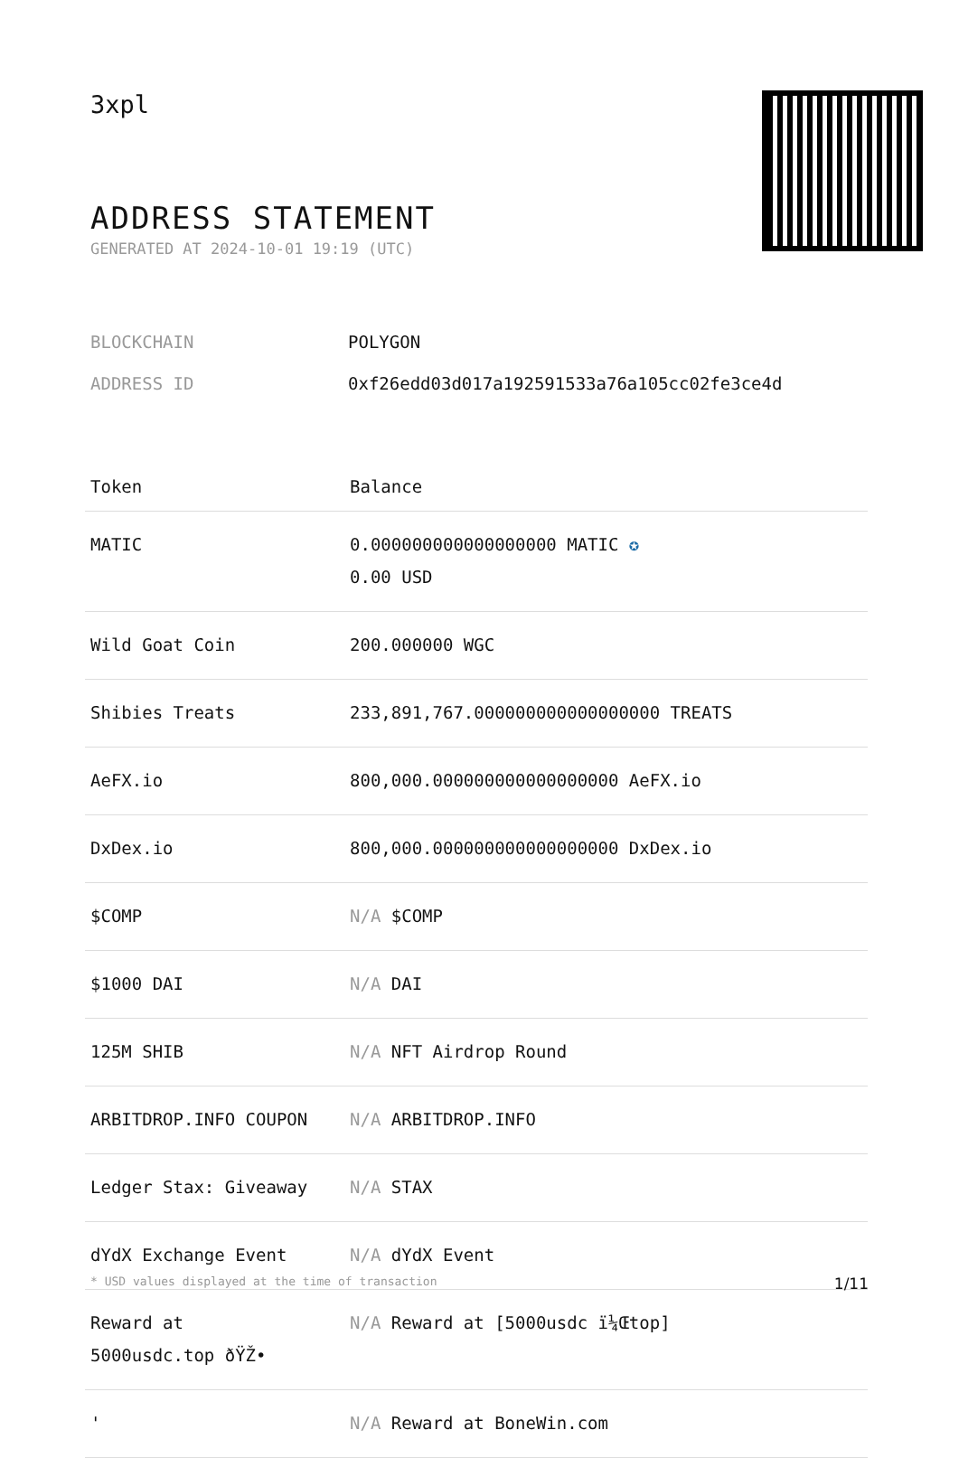3xpl
ADDRESS STATEMENT
GENERATED AT 2024-10-01 19:19 (UTC)
| BLOCKCHAIN | POLYGON |
| ADDRESS ID | 0xf26edd03d017a192591533a76a105cc02fe3ce4d |
| Token | Balance |
| --- | --- |
| MATIC | 0.000000000000000000 MATIC ✪ 0.00 USD |
| Wild Goat Coin | 200.000000 WGC |
| Shibies Treats | 233,891,767.000000000000000000 TREATS |
| AeFX.io | 800,000.000000000000000000 AeFX.io |
| DxDex.io | 800,000.000000000000000000 DxDex.io |
| $COMP | N/A $COMP |
| $1000 DAI | N/A DAI |
| 125M SHIB | N/A NFT Airdrop Round |
| ARBITDROP.INFO COUPON | N/A ARBITDROP.INFO |
| Ledger Stax: Giveaway | N/A STAX |
| dYdX Exchange Event | N/A dYdX Event |
| Reward at 5000usdc.top ðŸŽ• | N/A Reward at [5000usdc ï¼Œtop] |
| ' | N/A Reward at BoneWin.com |
* USD values displayed at the time of transaction 1/11